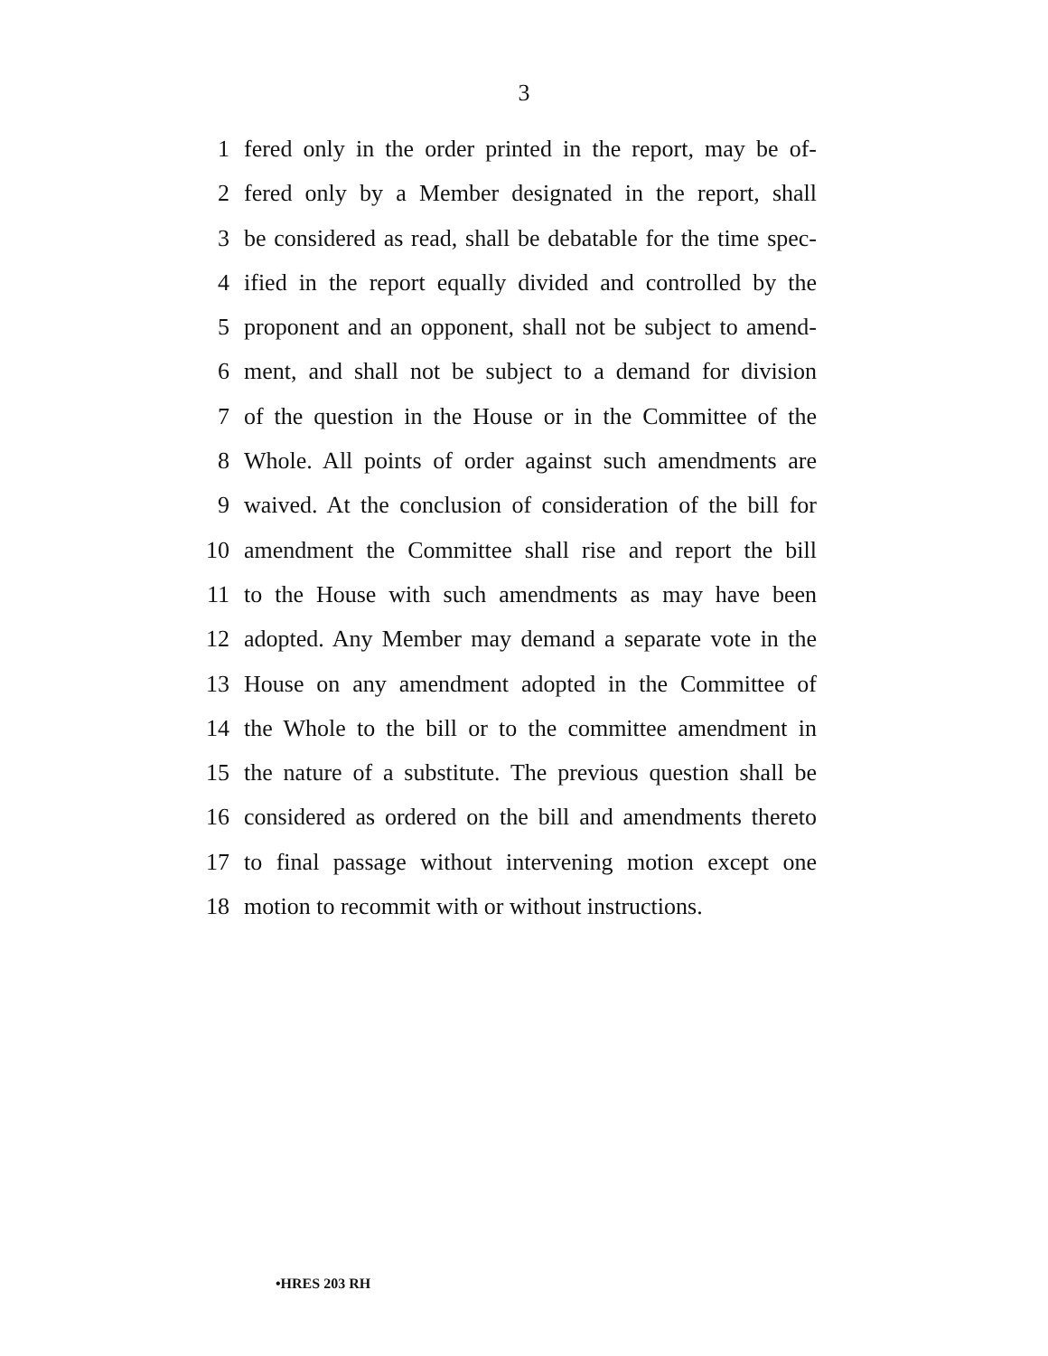3
1 fered only in the order printed in the report, may be of-
2 fered only by a Member designated in the report, shall
3 be considered as read, shall be debatable for the time spec-
4 ified in the report equally divided and controlled by the
5 proponent and an opponent, shall not be subject to amend-
6 ment, and shall not be subject to a demand for division
7 of the question in the House or in the Committee of the
8 Whole. All points of order against such amendments are
9 waived. At the conclusion of consideration of the bill for
10 amendment the Committee shall rise and report the bill
11 to the House with such amendments as may have been
12 adopted. Any Member may demand a separate vote in the
13 House on any amendment adopted in the Committee of
14 the Whole to the bill or to the committee amendment in
15 the nature of a substitute. The previous question shall be
16 considered as ordered on the bill and amendments thereto
17 to final passage without intervening motion except one
18 motion to recommit with or without instructions.
•HRES 203 RH